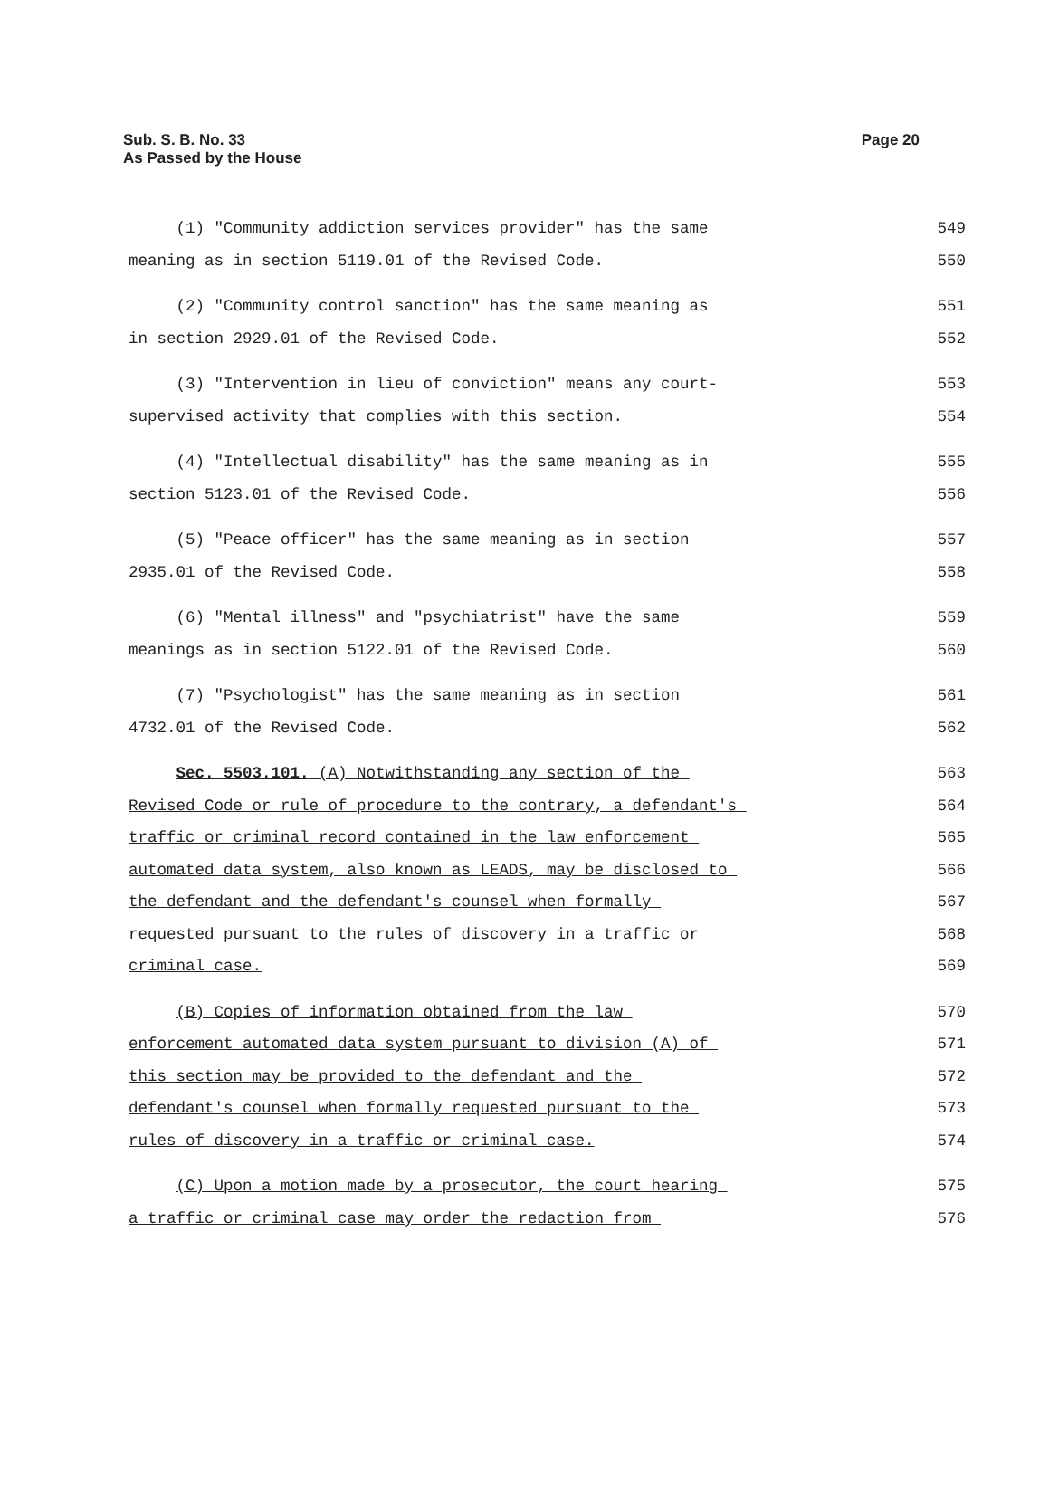Sub. S. B. No. 33
As Passed by the House
Page 20
(1) "Community addiction services provider" has the same 549
meaning as in section 5119.01 of the Revised Code. 550
(2) "Community control sanction" has the same meaning as 551
in section 2929.01 of the Revised Code. 552
(3) "Intervention in lieu of conviction" means any court- 553
supervised activity that complies with this section. 554
(4) "Intellectual disability" has the same meaning as in 555
section 5123.01 of the Revised Code. 556
(5) "Peace officer" has the same meaning as in section 557
2935.01 of the Revised Code. 558
(6) "Mental illness" and "psychiatrist" have the same 559
meanings as in section 5122.01 of the Revised Code. 560
(7) "Psychologist" has the same meaning as in section 561
4732.01 of the Revised Code. 562
Sec. 5503.101. (A) Notwithstanding any section of the 563
Revised Code or rule of procedure to the contrary, a defendant's 564
traffic or criminal record contained in the law enforcement 565
automated data system, also known as LEADS, may be disclosed to 566
the defendant and the defendant's counsel when formally 567
requested pursuant to the rules of discovery in a traffic or 568
criminal case. 569
(B) Copies of information obtained from the law 570
enforcement automated data system pursuant to division (A) of 571
this section may be provided to the defendant and the 572
defendant's counsel when formally requested pursuant to the 573
rules of discovery in a traffic or criminal case. 574
(C) Upon a motion made by a prosecutor, the court hearing 575
a traffic or criminal case may order the redaction from 576